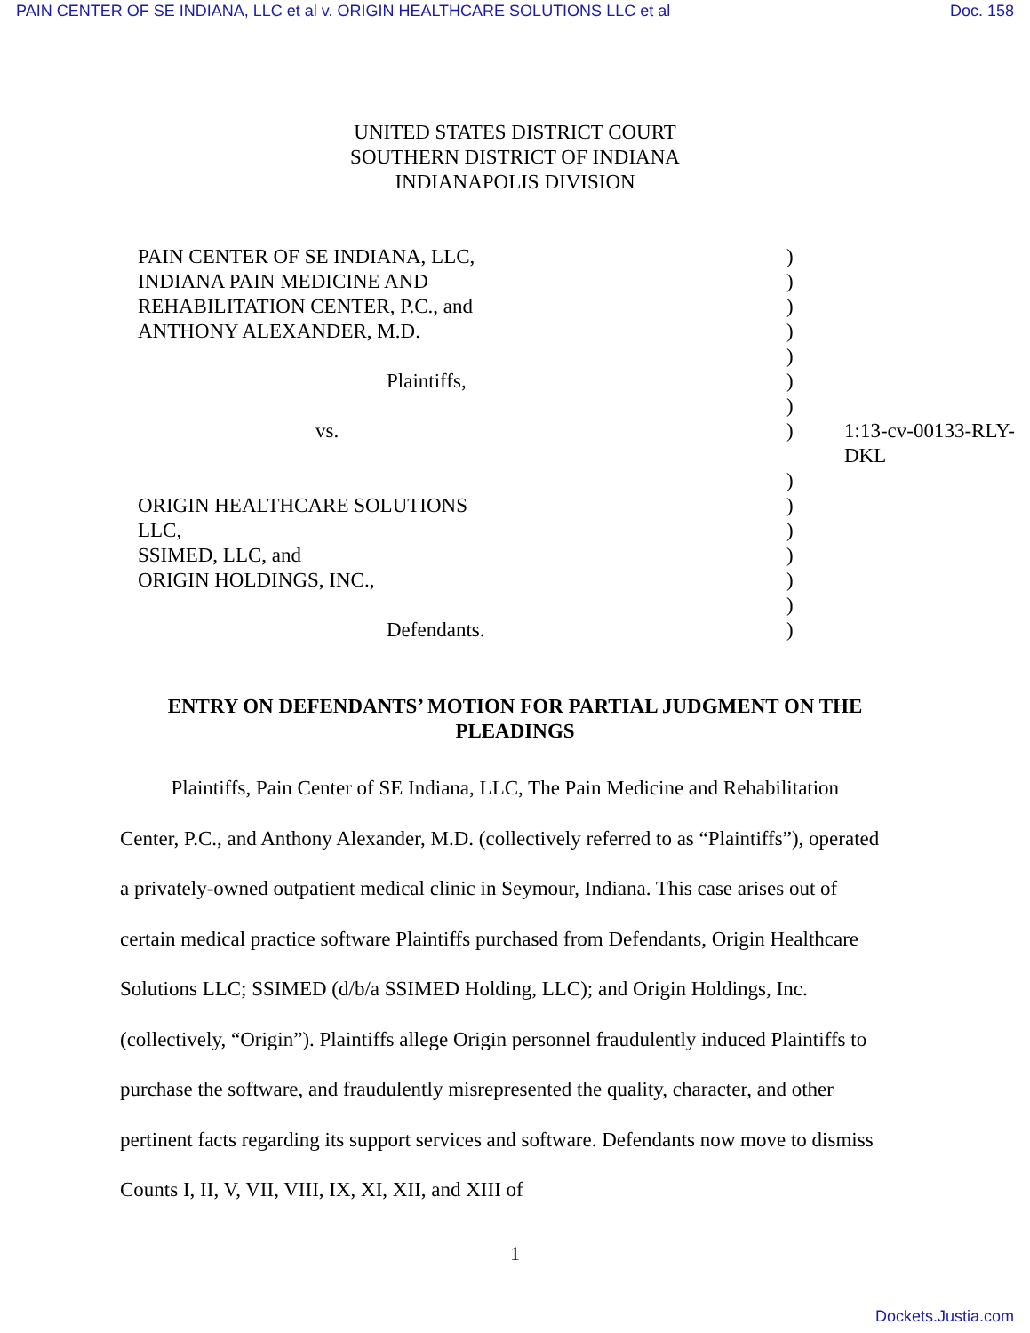PAIN CENTER OF SE INDIANA, LLC et al v. ORIGIN HEALTHCARE SOLUTIONS LLC et al Doc. 158
UNITED STATES DISTRICT COURT
SOUTHERN DISTRICT OF INDIANA
INDIANAPOLIS DIVISION
| PAIN CENTER OF SE INDIANA, LLC, | ) | |
| INDIANA PAIN MEDICINE AND | ) | |
| REHABILITATION CENTER, P.C., and | ) | |
| ANTHONY ALEXANDER, M.D. | ) | |
| | ) | |
| Plaintiffs, | ) | |
| | ) | |
| vs. | ) | 1:13-cv-00133-RLY-DKL |
| | ) | |
| ORIGIN HEALTHCARE SOLUTIONS | ) | |
| LLC, | ) | |
| SSIMED, LLC, and | ) | |
| ORIGIN HOLDINGS, INC., | ) | |
| | ) | |
| Defendants. | ) | |
ENTRY ON DEFENDANTS’ MOTION FOR PARTIAL JUDGMENT ON THE PLEADINGS
Plaintiffs, Pain Center of SE Indiana, LLC, The Pain Medicine and Rehabilitation Center, P.C., and Anthony Alexander, M.D. (collectively referred to as “Plaintiffs”), operated a privately-owned outpatient medical clinic in Seymour, Indiana. This case arises out of certain medical practice software Plaintiffs purchased from Defendants, Origin Healthcare Solutions LLC; SSIMED (d/b/a SSIMED Holding, LLC); and Origin Holdings, Inc. (collectively, “Origin”). Plaintiffs allege Origin personnel fraudulently induced Plaintiffs to purchase the software, and fraudulently misrepresented the quality, character, and other pertinent facts regarding its support services and software. Defendants now move to dismiss Counts I, II, V, VII, VIII, IX, XI, XII, and XIII of
1
Dockets.Justia.com